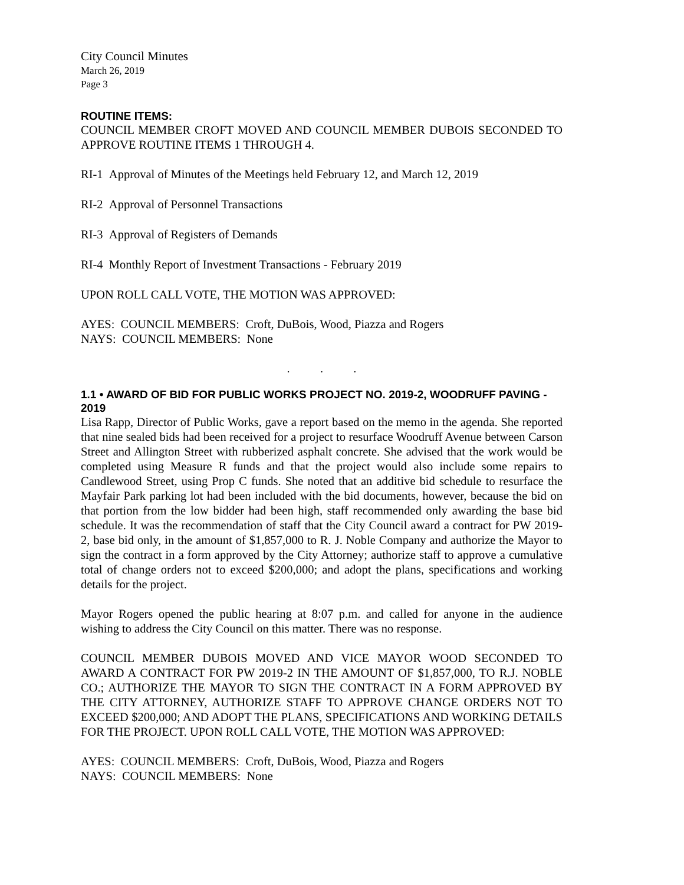City Council Minutes
March 26, 2019
Page 3
ROUTINE ITEMS:
COUNCIL MEMBER CROFT MOVED AND COUNCIL MEMBER DUBOIS SECONDED TO APPROVE ROUTINE ITEMS 1 THROUGH 4.
RI-1 Approval of Minutes of the Meetings held February 12, and March 12, 2019
RI-2 Approval of Personnel Transactions
RI-3 Approval of Registers of Demands
RI-4 Monthly Report of Investment Transactions - February 2019
UPON ROLL CALL VOTE, THE MOTION WAS APPROVED:
AYES: COUNCIL MEMBERS: Croft, DuBois, Wood, Piazza and Rogers
NAYS: COUNCIL MEMBERS: None
. . .
1.1 • AWARD OF BID FOR PUBLIC WORKS PROJECT NO. 2019-2, WOODRUFF PAVING - 2019
Lisa Rapp, Director of Public Works, gave a report based on the memo in the agenda. She reported that nine sealed bids had been received for a project to resurface Woodruff Avenue between Carson Street and Allington Street with rubberized asphalt concrete. She advised that the work would be completed using Measure R funds and that the project would also include some repairs to Candlewood Street, using Prop C funds. She noted that an additive bid schedule to resurface the Mayfair Park parking lot had been included with the bid documents, however, because the bid on that portion from the low bidder had been high, staff recommended only awarding the base bid schedule. It was the recommendation of staff that the City Council award a contract for PW 2019-2, base bid only, in the amount of $1,857,000 to R. J. Noble Company and authorize the Mayor to sign the contract in a form approved by the City Attorney; authorize staff to approve a cumulative total of change orders not to exceed $200,000; and adopt the plans, specifications and working details for the project.
Mayor Rogers opened the public hearing at 8:07 p.m. and called for anyone in the audience wishing to address the City Council on this matter. There was no response.
COUNCIL MEMBER DUBOIS MOVED AND VICE MAYOR WOOD SECONDED TO AWARD A CONTRACT FOR PW 2019-2 IN THE AMOUNT OF $1,857,000, TO R.J. NOBLE CO.; AUTHORIZE THE MAYOR TO SIGN THE CONTRACT IN A FORM APPROVED BY THE CITY ATTORNEY, AUTHORIZE STAFF TO APPROVE CHANGE ORDERS NOT TO EXCEED $200,000; AND ADOPT THE PLANS, SPECIFICATIONS AND WORKING DETAILS FOR THE PROJECT. UPON ROLL CALL VOTE, THE MOTION WAS APPROVED:
AYES: COUNCIL MEMBERS: Croft, DuBois, Wood, Piazza and Rogers
NAYS: COUNCIL MEMBERS: None